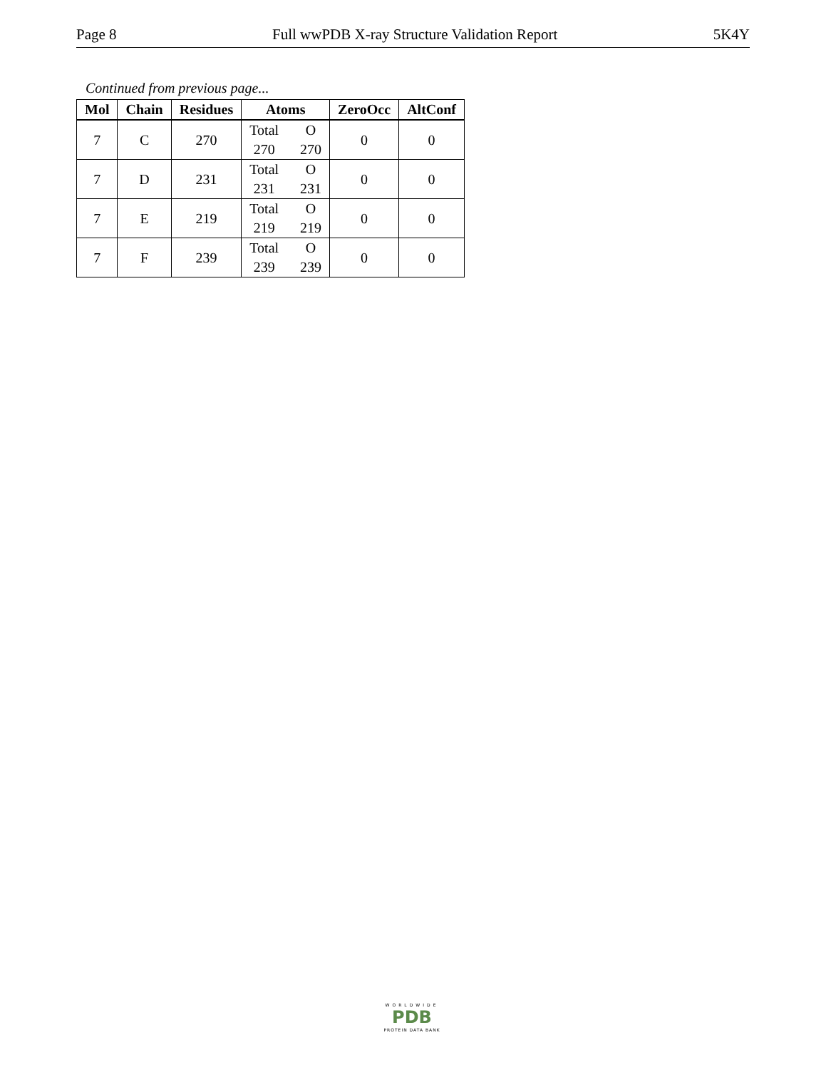Page 8 Full wwPDB X-ray Structure Validation Report 5K4Y
Continued from previous page...
| Mol | Chain | Residues | Atoms | ZeroOcc | AltConf |
| --- | --- | --- | --- | --- | --- |
| 7 | C | 270 | Total O 270 270 | 0 | 0 |
| 7 | D | 231 | Total O 231 231 | 0 | 0 |
| 7 | E | 219 | Total O 219 219 | 0 | 0 |
| 7 | F | 239 | Total O 239 239 | 0 | 0 |
WORLDWIDE
PDB
PROTEIN DATA BANK